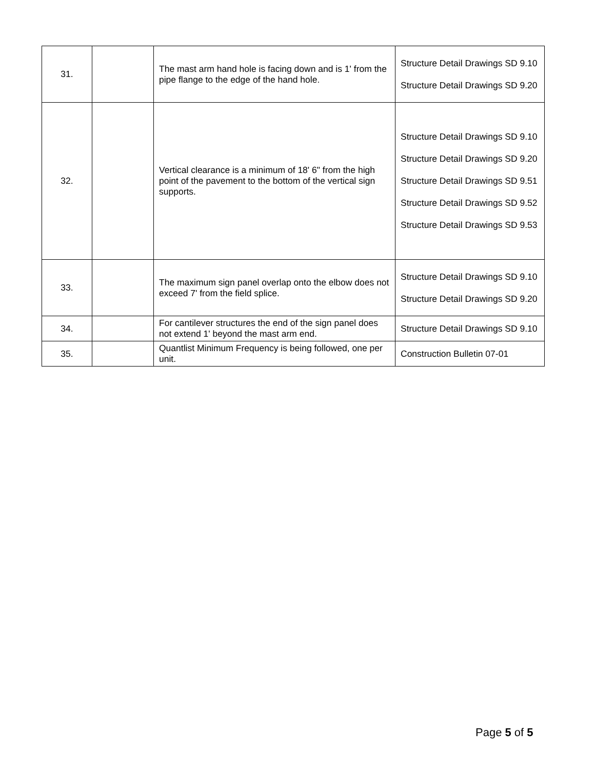| 31. | | The mast arm hand hole is facing down and is 1' from the pipe flange to the edge of the hand hole. | Structure Detail Drawings SD 9.10 Structure Detail Drawings SD 9.20 |
| 32. | | Vertical clearance is a minimum of 18' 6" from the high point of the pavement to the bottom of the vertical sign supports. | Structure Detail Drawings SD 9.10 Structure Detail Drawings SD 9.20 Structure Detail Drawings SD 9.51 Structure Detail Drawings SD 9.52 Structure Detail Drawings SD 9.53 |
| 33. | | The maximum sign panel overlap onto the elbow does not exceed 7' from the field splice. | Structure Detail Drawings SD 9.10 Structure Detail Drawings SD 9.20 |
| 34. | | For cantilever structures the end of the sign panel does not extend 1' beyond the mast arm end. | Structure Detail Drawings SD 9.10 |
| 35. | | Quantlist Minimum Frequency is being followed, one per unit. | Construction Bulletin 07-01 |
Page 5 of 5